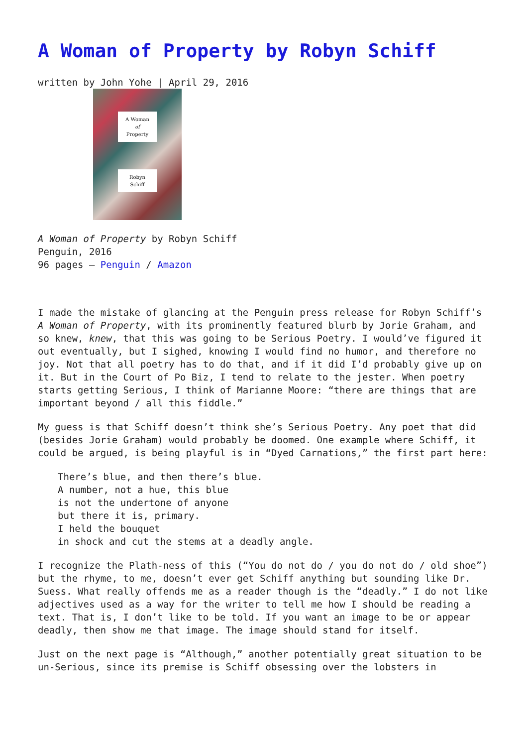A Woman of Property by Robyn Schiff
written by John Yohe | April 29, 2016
A Woman
of
Property
Robyn
Schiff
A Woman of Property by Robyn Schiff
Penguin, 2016
96 pages – Penguin / Amazon
I made the mistake of glancing at the Penguin press release for Robyn Schiff’s A Woman of Property, with its prominently featured blurb by Jorie Graham, and so knew, knew, that this was going to be Serious Poetry. I would’ve figured it out eventually, but I sighed, knowing I would find no humor, and therefore no joy. Not that all poetry has to do that, and if it did I’d probably give up on it. But in the Court of Po Biz, I tend to relate to the jester. When poetry starts getting Serious, I think of Marianne Moore: “there are things that are important beyond / all this fiddle.”
My guess is that Schiff doesn’t think she’s Serious Poetry. Any poet that did (besides Jorie Graham) would probably be doomed. One example where Schiff, it could be argued, is being playful is in “Dyed Carnations,” the first part here:
There’s blue, and then there’s blue.
A number, not a hue, this blue
is not the undertone of anyone
but there it is, primary.
I held the bouquet
in shock and cut the stems at a deadly angle.
I recognize the Plath-ness of this (“You do not do / you do not do / old shoe”) but the rhyme, to me, doesn’t ever get Schiff anything but sounding like Dr. Suess. What really offends me as a reader though is the “deadly.” I do not like adjectives used as a way for the writer to tell me how I should be reading a text. That is, I don’t like to be told. If you want an image to be or appear deadly, then show me that image. The image should stand for itself.
Just on the next page is “Although,” another potentially great situation to be un-Serious, since its premise is Schiff obsessing over the lobsters in